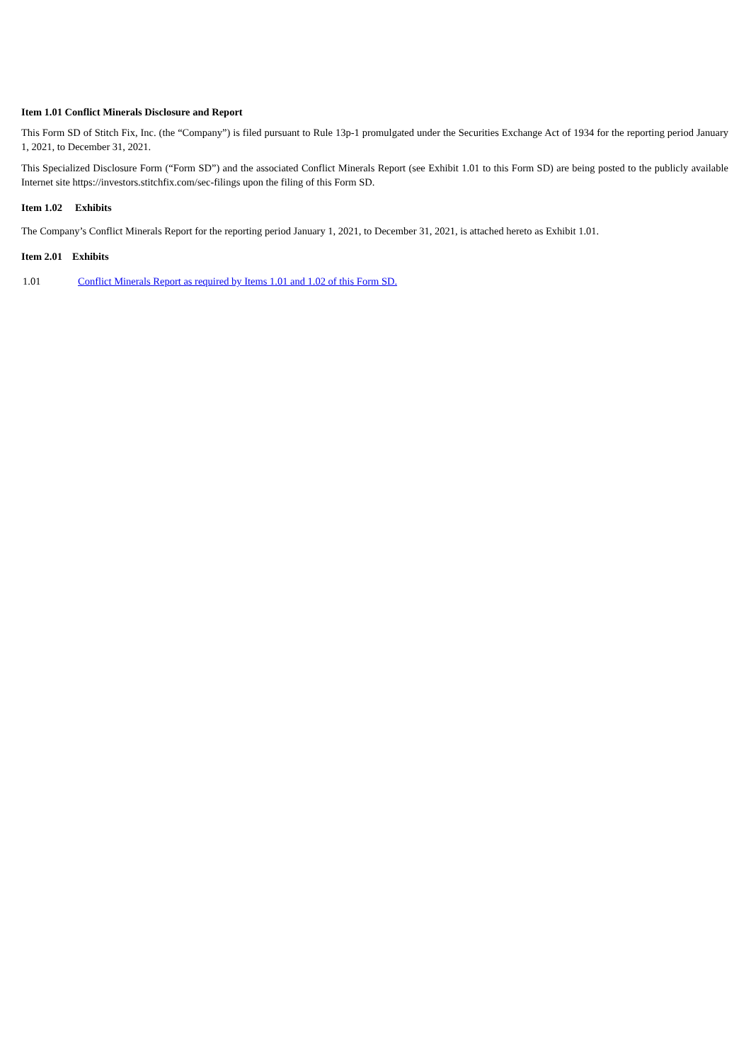Item 1.01 Conflict Minerals Disclosure and Report
This Form SD of Stitch Fix, Inc. (the “Company”) is filed pursuant to Rule 13p-1 promulgated under the Securities Exchange Act of 1934 for the reporting period January 1, 2021, to December 31, 2021.
This Specialized Disclosure Form (“Form SD”) and the associated Conflict Minerals Report (see Exhibit 1.01 to this Form SD) are being posted to the publicly available Internet site https://investors.stitchfix.com/sec-filings upon the filing of this Form SD.
Item 1.02 Exhibits
The Company’s Conflict Minerals Report for the reporting period January 1, 2021, to December 31, 2021, is attached hereto as Exhibit 1.01.
Item 2.01 Exhibits
1.01 Conflict Minerals Report as required by Items 1.01 and 1.02 of this Form SD.